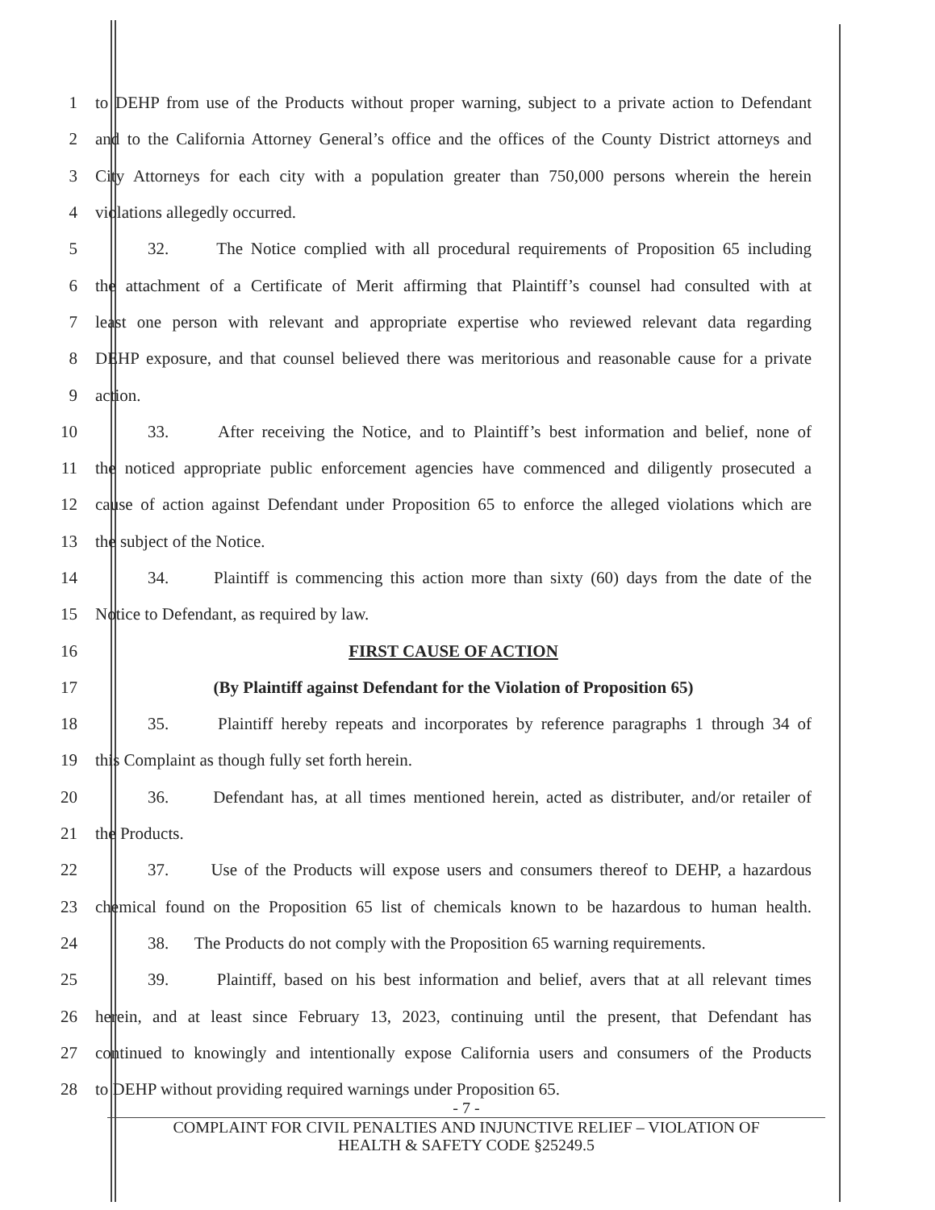1 to DEHP from use of the Products without proper warning, subject to a private action to Defendant
2 and to the California Attorney General’s office and the offices of the County District attorneys and
3 City Attorneys for each city with a population greater than 750,000 persons wherein the herein
4 violations allegedly occurred.
5 32. The Notice complied with all procedural requirements of Proposition 65 including
6 the attachment of a Certificate of Merit affirming that Plaintiff’s counsel had consulted with at
7 least one person with relevant and appropriate expertise who reviewed relevant data regarding
8 DEHP exposure, and that counsel believed there was meritorious and reasonable cause for a private
9 action.
10 33. After receiving the Notice, and to Plaintiff’s best information and belief, none of
11 the noticed appropriate public enforcement agencies have commenced and diligently prosecuted a
12 cause of action against Defendant under Proposition 65 to enforce the alleged violations which are
13 the subject of the Notice.
14 34. Plaintiff is commencing this action more than sixty (60) days from the date of the
15 Notice to Defendant, as required by law.
16 FIRST CAUSE OF ACTION
17 (By Plaintiff against Defendant for the Violation of Proposition 65)
18 35. Plaintiff hereby repeats and incorporates by reference paragraphs 1 through 34 of
19 this Complaint as though fully set forth herein.
20 36. Defendant has, at all times mentioned herein, acted as distributer, and/or retailer of
21 the Products.
22 37. Use of the Products will expose users and consumers thereof to DEHP, a hazardous
23 chemical found on the Proposition 65 list of chemicals known to be hazardous to human health.
24 38. The Products do not comply with the Proposition 65 warning requirements.
25 39. Plaintiff, based on his best information and belief, avers that at all relevant times
26 herein, and at least since February 13, 2023, continuing until the present, that Defendant has
27 continued to knowingly and intentionally expose California users and consumers of the Products
28 to DEHP without providing required warnings under Proposition 65.
- 7 -
COMPLAINT FOR CIVIL PENALTIES AND INJUNCTIVE RELIEF – VIOLATION OF
HEALTH & SAFETY CODE §25249.5